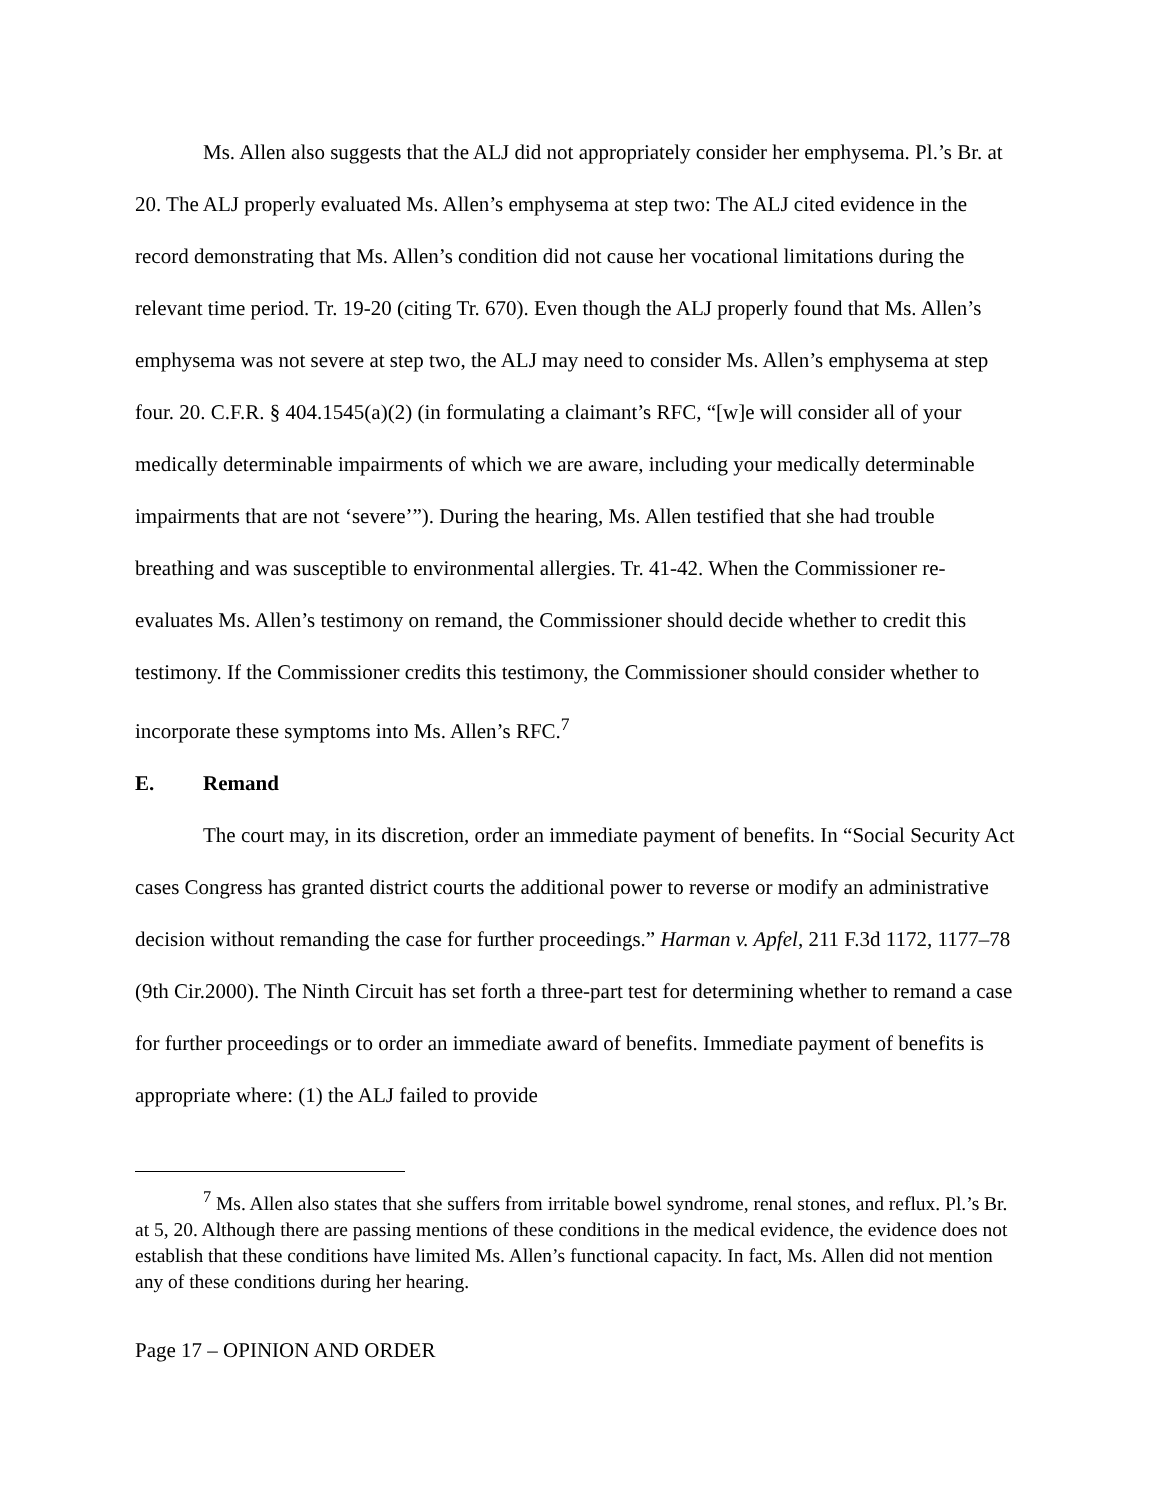Ms. Allen also suggests that the ALJ did not appropriately consider her emphysema. Pl.’s Br. at 20. The ALJ properly evaluated Ms. Allen’s emphysema at step two: The ALJ cited evidence in the record demonstrating that Ms. Allen’s condition did not cause her vocational limitations during the relevant time period. Tr. 19-20 (citing Tr. 670). Even though the ALJ properly found that Ms. Allen’s emphysema was not severe at step two, the ALJ may need to consider Ms. Allen’s emphysema at step four. 20. C.F.R. § 404.1545(a)(2) (in formulating a claimant’s RFC, “[w]e will consider all of your medically determinable impairments of which we are aware, including your medically determinable impairments that are not ‘severe’”). During the hearing, Ms. Allen testified that she had trouble breathing and was susceptible to environmental allergies. Tr. 41-42. When the Commissioner re-evaluates Ms. Allen’s testimony on remand, the Commissioner should decide whether to credit this testimony. If the Commissioner credits this testimony, the Commissioner should consider whether to incorporate these symptoms into Ms. Allen’s RFC.<sup>7</sup>
E. Remand
The court may, in its discretion, order an immediate payment of benefits. In “Social Security Act cases Congress has granted district courts the additional power to reverse or modify an administrative decision without remanding the case for further proceedings.” Harman v. Apfel, 211 F.3d 1172, 1177–78 (9th Cir.2000). The Ninth Circuit has set forth a three-part test for determining whether to remand a case for further proceedings or to order an immediate award of benefits. Immediate payment of benefits is appropriate where: (1) the ALJ failed to provide
<sup>7</sup> Ms. Allen also states that she suffers from irritable bowel syndrome, renal stones, and reflux. Pl.’s Br. at 5, 20. Although there are passing mentions of these conditions in the medical evidence, the evidence does not establish that these conditions have limited Ms. Allen’s functional capacity. In fact, Ms. Allen did not mention any of these conditions during her hearing.
Page 17 – OPINION AND ORDER